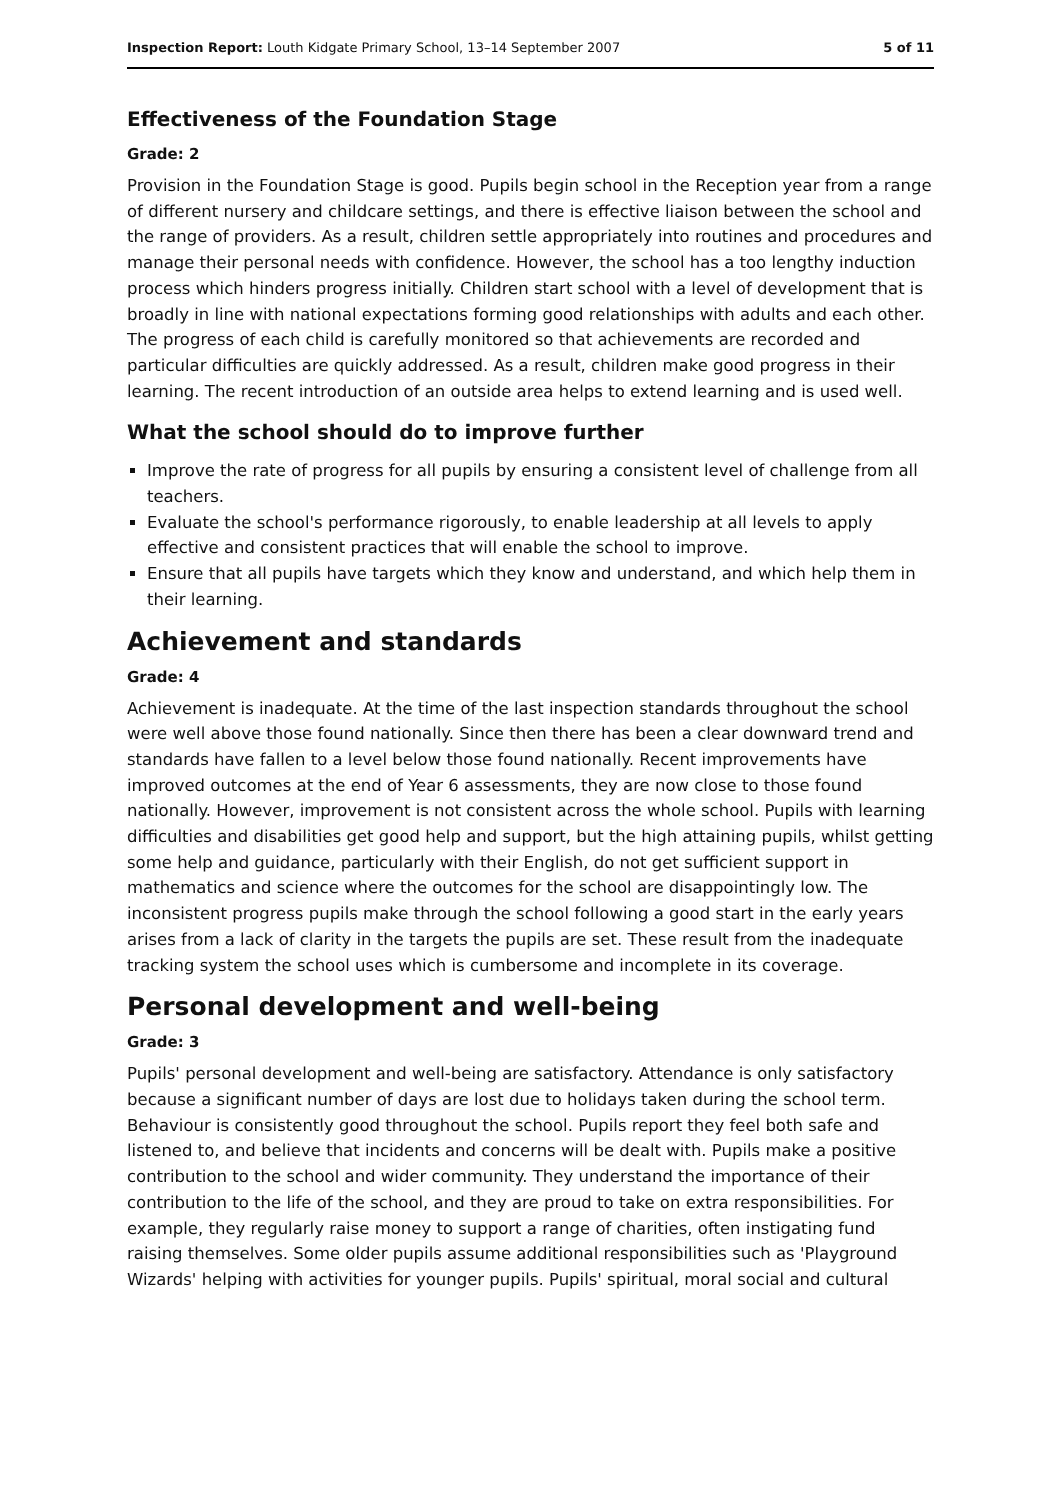Inspection Report: Louth Kidgate Primary School, 13–14 September 2007 5 of 11
Effectiveness of the Foundation Stage
Grade: 2
Provision in the Foundation Stage is good. Pupils begin school in the Reception year from a range of different nursery and childcare settings, and there is effective liaison between the school and the range of providers. As a result, children settle appropriately into routines and procedures and manage their personal needs with confidence. However, the school has a too lengthy induction process which hinders progress initially. Children start school with a level of development that is broadly in line with national expectations forming good relationships with adults and each other. The progress of each child is carefully monitored so that achievements are recorded and particular difficulties are quickly addressed. As a result, children make good progress in their learning. The recent introduction of an outside area helps to extend learning and is used well.
What the school should do to improve further
Improve the rate of progress for all pupils by ensuring a consistent level of challenge from all teachers.
Evaluate the school's performance rigorously, to enable leadership at all levels to apply effective and consistent practices that will enable the school to improve.
Ensure that all pupils have targets which they know and understand, and which help them in their learning.
Achievement and standards
Grade: 4
Achievement is inadequate. At the time of the last inspection standards throughout the school were well above those found nationally. Since then there has been a clear downward trend and standards have fallen to a level below those found nationally. Recent improvements have improved outcomes at the end of Year 6 assessments, they are now close to those found nationally. However, improvement is not consistent across the whole school. Pupils with learning difficulties and disabilities get good help and support, but the high attaining pupils, whilst getting some help and guidance, particularly with their English, do not get sufficient support in mathematics and science where the outcomes for the school are disappointingly low. The inconsistent progress pupils make through the school following a good start in the early years arises from a lack of clarity in the targets the pupils are set. These result from the inadequate tracking system the school uses which is cumbersome and incomplete in its coverage.
Personal development and well-being
Grade: 3
Pupils' personal development and well-being are satisfactory. Attendance is only satisfactory because a significant number of days are lost due to holidays taken during the school term. Behaviour is consistently good throughout the school. Pupils report they feel both safe and listened to, and believe that incidents and concerns will be dealt with. Pupils make a positive contribution to the school and wider community. They understand the importance of their contribution to the life of the school, and they are proud to take on extra responsibilities. For example, they regularly raise money to support a range of charities, often instigating fund raising themselves. Some older pupils assume additional responsibilities such as 'Playground Wizards' helping with activities for younger pupils. Pupils' spiritual, moral social and cultural